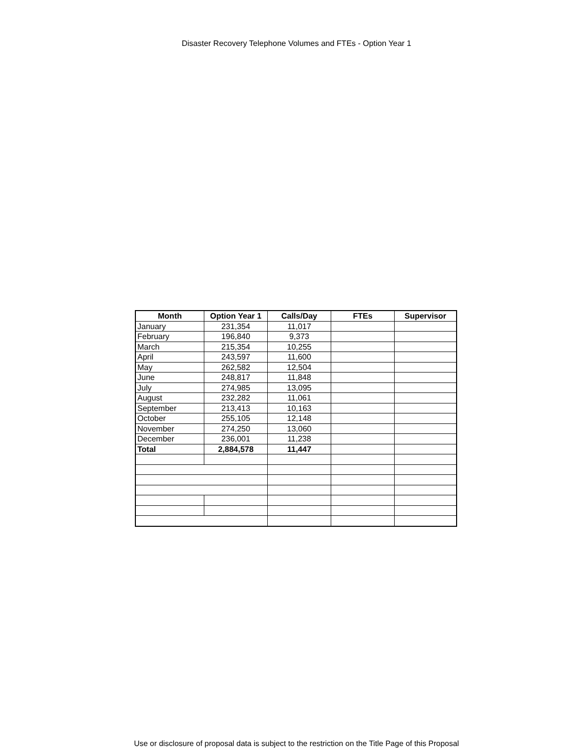Disaster Recovery Telephone Volumes and FTEs - Option Year 1
| Month | Option Year 1 | Calls/Day | FTEs | Supervisor |
| --- | --- | --- | --- | --- |
| January | 231,354 | 11,017 | | |
| February | 196,840 | 9,373 | | |
| March | 215,354 | 10,255 | | |
| April | 243,597 | 11,600 | | |
| May | 262,582 | 12,504 | | |
| June | 248,817 | 11,848 | | |
| July | 274,985 | 13,095 | | |
| August | 232,282 | 11,061 | | |
| September | 213,413 | 10,163 | | |
| October | 255,105 | 12,148 | | |
| November | 274,250 | 13,060 | | |
| December | 236,001 | 11,238 | | |
| Total | 2,884,578 | 11,447 | | |
Use or disclosure of proposal data is subject to the restriction on the Title Page of this Proposal